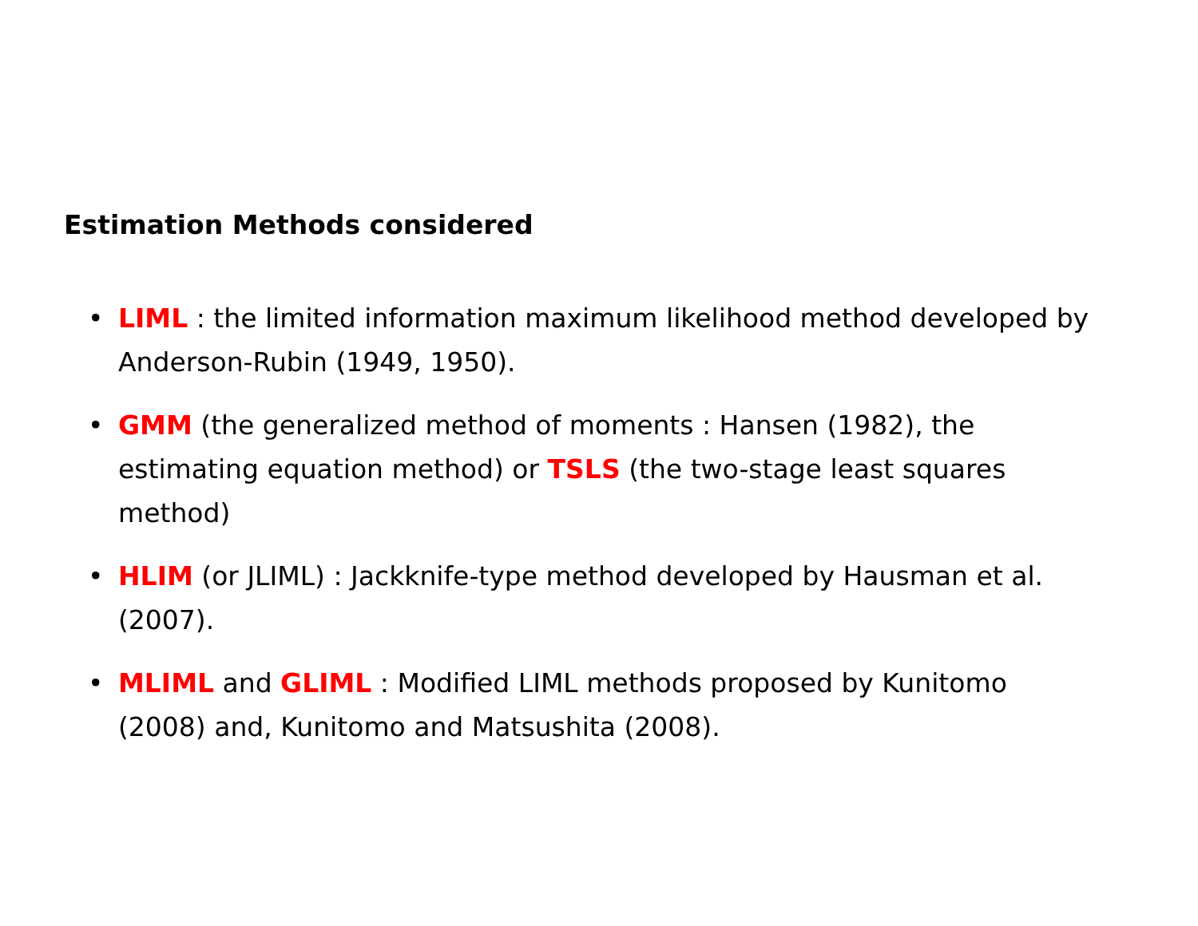Estimation Methods considered
• LIML : the limited information maximum likelihood method developed by Anderson-Rubin (1949, 1950).
• GMM (the generalized method of moments : Hansen (1982), the estimating equation method) or TSLS (the two-stage least squares method)
• HLIM (or JLIML) : Jackknife-type method developed by Hausman et al. (2007).
• MLIML and GLIML : Modified LIML methods proposed by Kunitomo (2008) and, Kunitomo and Matsushita (2008).